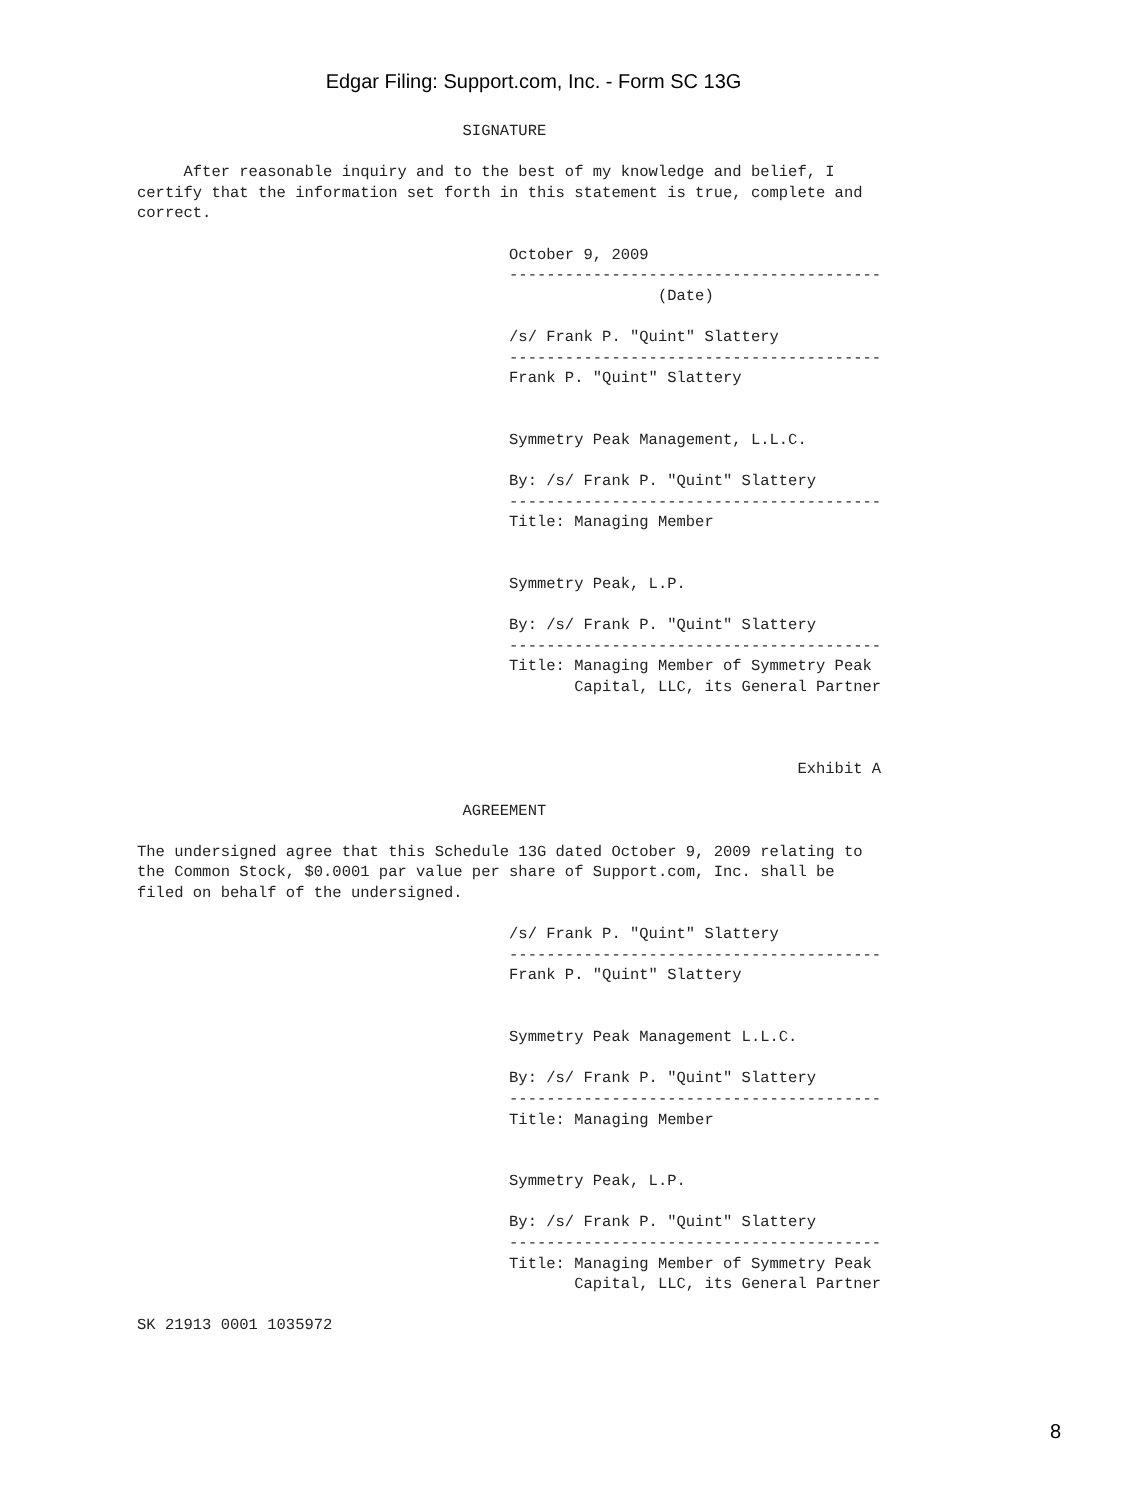Edgar Filing: Support.com, Inc. - Form SC 13G
                                   SIGNATURE

     After reasonable inquiry and to the best of my knowledge and belief, I
certify that the information set forth in this statement is true, complete and
correct.

                                        October 9, 2009
                                        ----------------------------------------
                                                        (Date)

                                        /s/ Frank P. "Quint" Slattery
                                        ----------------------------------------
                                        Frank P. "Quint" Slattery


                                        Symmetry Peak Management, L.L.C.

                                        By: /s/ Frank P. "Quint" Slattery
                                        ----------------------------------------
                                        Title: Managing Member


                                        Symmetry Peak, L.P.

                                        By: /s/ Frank P. "Quint" Slattery
                                        ----------------------------------------
                                        Title: Managing Member of Symmetry Peak
                                               Capital, LLC, its General Partner



                                                                       Exhibit A

                                   AGREEMENT

The undersigned agree that this Schedule 13G dated October 9, 2009 relating to
the Common Stock, $0.0001 par value per share of Support.com, Inc. shall be
filed on behalf of the undersigned.

                                        /s/ Frank P. "Quint" Slattery
                                        ----------------------------------------
                                        Frank P. "Quint" Slattery


                                        Symmetry Peak Management L.L.C.

                                        By: /s/ Frank P. "Quint" Slattery
                                        ----------------------------------------
                                        Title: Managing Member


                                        Symmetry Peak, L.P.

                                        By: /s/ Frank P. "Quint" Slattery
                                        ----------------------------------------
                                        Title: Managing Member of Symmetry Peak
                                               Capital, LLC, its General Partner

SK 21913 0001 1035972
8